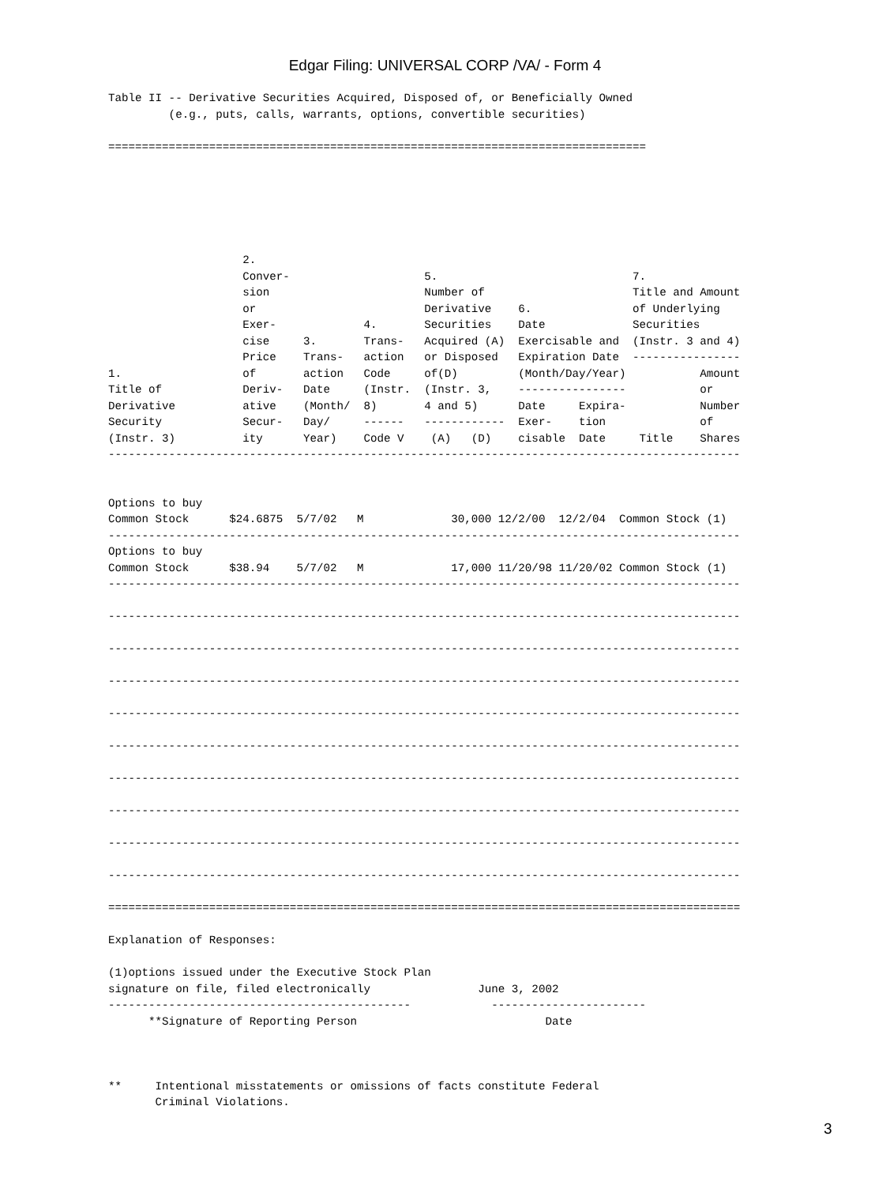Edgar Filing: UNIVERSAL CORP /VA/ - Form 4
Table II -- Derivative Securities Acquired, Disposed of, or Beneficially Owned
         (e.g., puts, calls, warrants, options, convertible securities)

================================================================================






                    2.
                    Conver-                    5.                             7.
                    sion                       Number of                      Title and Amount
                    or                         Derivative    6.               of Underlying
                    Exer-             4.       Securities    Date             Securities
                    cise     3.       Trans-   Acquired (A)  Exercisable and  (Instr. 3 and 4)
                    Price    Trans-   action   or Disposed   Expiration Date  ----------------
1.                  of       action   Code     of(D)         (Month/Day/Year)           Amount
Title of            Deriv-   Date     (Instr.  (Instr. 3,    ----------------           or
Derivative          ative    (Month/  8)       4 and 5)      Date     Expira-           Number
Security            Secur-   Day/     ------   ------------  Exer-    tion              of
(Instr. 3)          ity      Year)    Code V    (A)   (D)    cisable  Date     Title    Shares
----------------------------------------------------------------------------------------------


Options to buy
Common Stock      $24.6875  5/7/02   M             30,000 12/2/00  12/2/04  Common Stock (1)
----------------------------------------------------------------------------------------------
Options to buy
Common Stock      $38.94    5/7/02   M             17,000 11/20/98 11/20/02 Common Stock (1)
----------------------------------------------------------------------------------------------

----------------------------------------------------------------------------------------------

----------------------------------------------------------------------------------------------

----------------------------------------------------------------------------------------------

----------------------------------------------------------------------------------------------

----------------------------------------------------------------------------------------------

----------------------------------------------------------------------------------------------

----------------------------------------------------------------------------------------------

----------------------------------------------------------------------------------------------

----------------------------------------------------------------------------------------------

==============================================================================================

Explanation of Responses:

(1)options issued under the Executive Stock Plan
signature on file, filed electronically                June 3, 2002
---------------------------------------------            -----------------------
      **Signature of Reporting Person                            Date



**     Intentional misstatements or omissions of facts constitute Federal
       Criminal Violations.
3